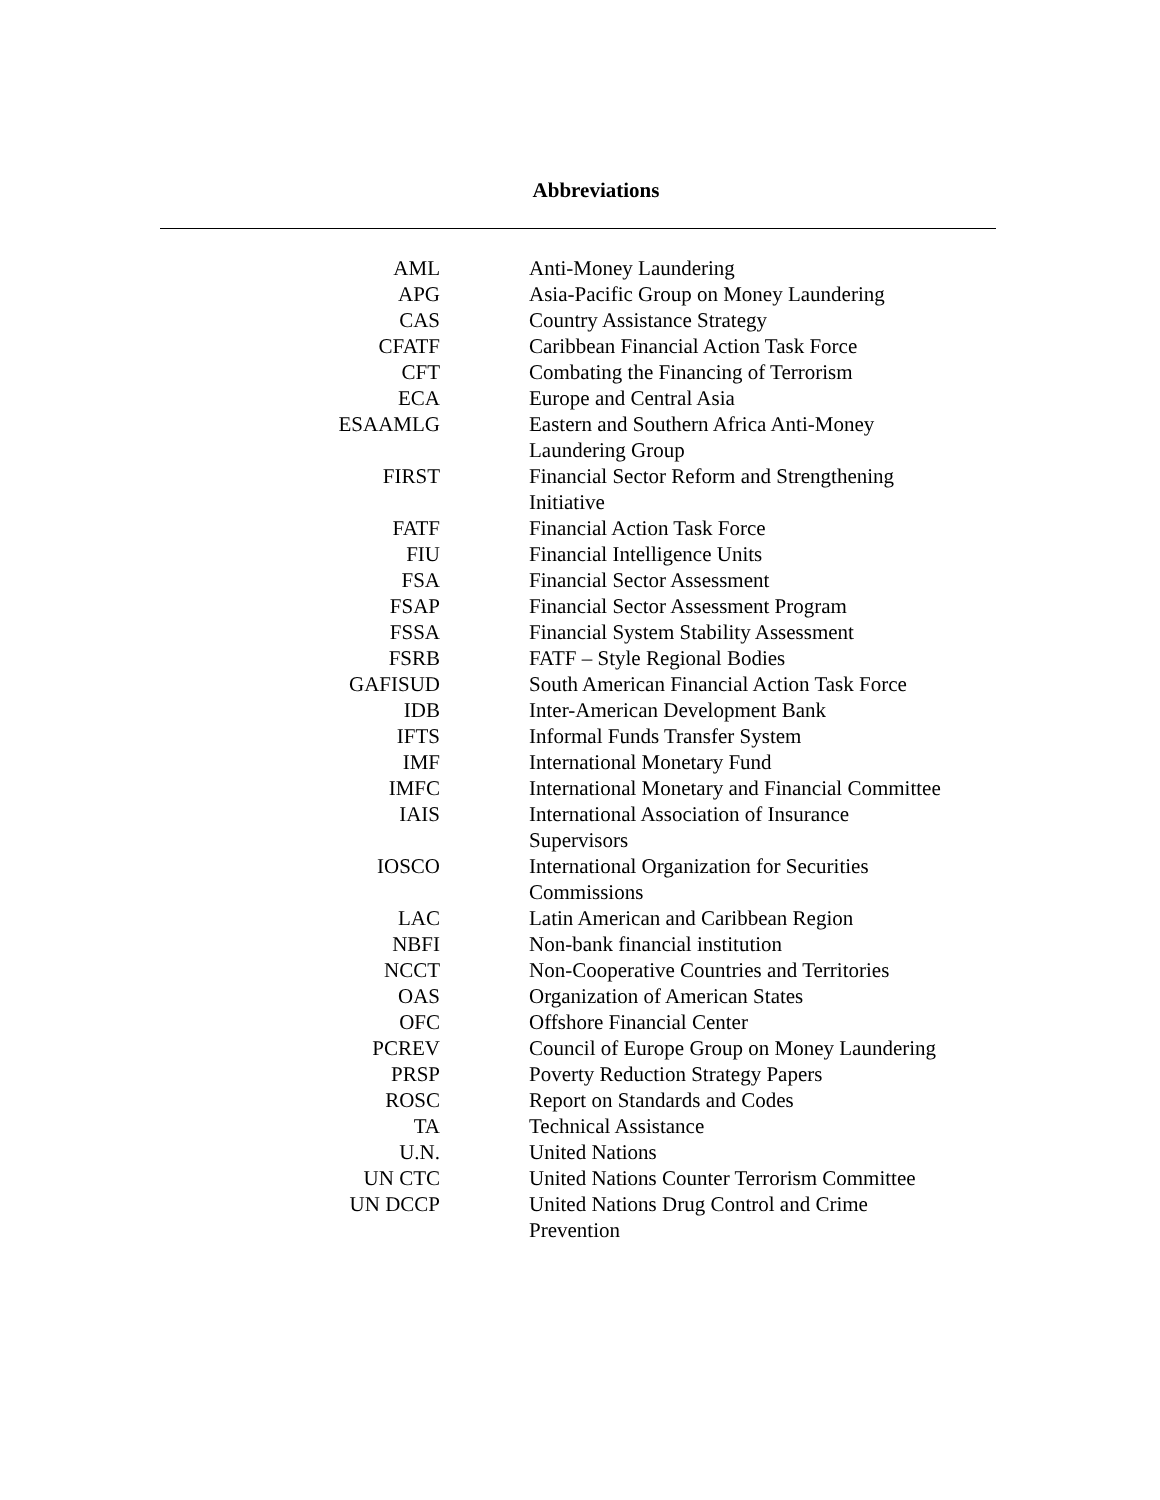Abbreviations
| AML | Anti-Money Laundering |
| APG | Asia-Pacific Group on Money Laundering |
| CAS | Country Assistance Strategy |
| CFATF | Caribbean Financial Action Task Force |
| CFT | Combating the Financing of Terrorism |
| ECA | Europe and Central Asia |
| ESAAMLG | Eastern and Southern Africa Anti-Money Laundering Group |
| FIRST | Financial Sector Reform and Strengthening Initiative |
| FATF | Financial Action Task Force |
| FIU | Financial Intelligence Units |
| FSA | Financial Sector Assessment |
| FSAP | Financial Sector Assessment Program |
| FSSA | Financial System Stability Assessment |
| FSRB | FATF – Style Regional Bodies |
| GAFISUD | South American Financial Action Task Force |
| IDB | Inter-American Development Bank |
| IFTS | Informal Funds Transfer System |
| IMF | International Monetary Fund |
| IMFC | International Monetary and Financial Committee |
| IAIS | International Association of Insurance Supervisors |
| IOSCO | International Organization for Securities Commissions |
| LAC | Latin American and Caribbean Region |
| NBFI | Non-bank financial institution |
| NCCT | Non-Cooperative Countries and Territories |
| OAS | Organization of American States |
| OFC | Offshore Financial Center |
| PCREV | Council of Europe Group on Money Laundering |
| PRSP | Poverty Reduction Strategy Papers |
| ROSC | Report on Standards and Codes |
| TA | Technical Assistance |
| U.N. | United Nations |
| UN CTC | United Nations Counter Terrorism Committee |
| UN DCCP | United Nations Drug Control and Crime Prevention |